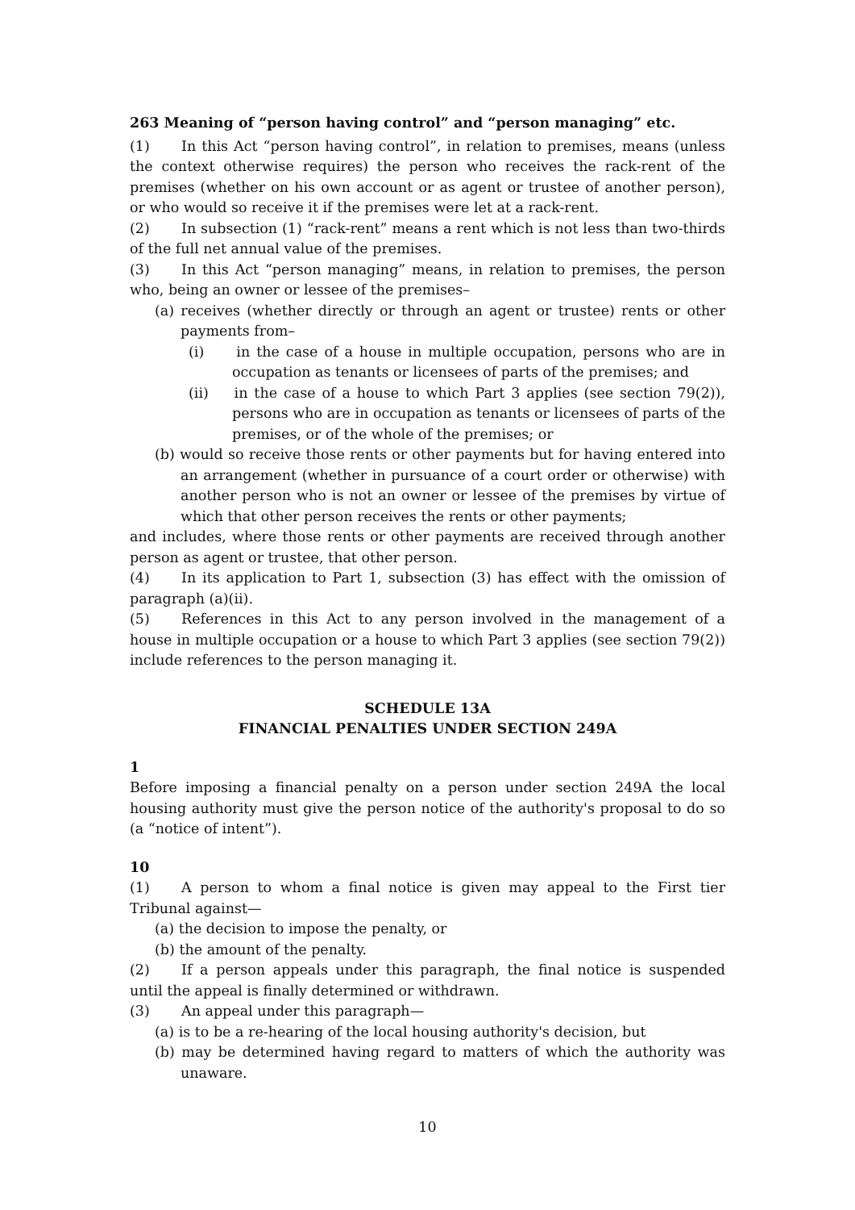263 Meaning of “person having control” and “person managing” etc.
(1) In this Act “person having control”, in relation to premises, means (unless the context otherwise requires) the person who receives the rack-rent of the premises (whether on his own account or as agent or trustee of another person), or who would so receive it if the premises were let at a rack-rent.
(2) In subsection (1) “rack-rent” means a rent which is not less than two-thirds of the full net annual value of the premises.
(3) In this Act “person managing” means, in relation to premises, the person who, being an owner or lessee of the premises–
(a) receives (whether directly or through an agent or trustee) rents or other payments from–
(i) in the case of a house in multiple occupation, persons who are in occupation as tenants or licensees of parts of the premises; and
(ii) in the case of a house to which Part 3 applies (see section 79(2)), persons who are in occupation as tenants or licensees of parts of the premises, or of the whole of the premises; or
(b) would so receive those rents or other payments but for having entered into an arrangement (whether in pursuance of a court order or otherwise) with another person who is not an owner or lessee of the premises by virtue of which that other person receives the rents or other payments;
and includes, where those rents or other payments are received through another person as agent or trustee, that other person.
(4) In its application to Part 1, subsection (3) has effect with the omission of paragraph (a)(ii).
(5) References in this Act to any person involved in the management of a house in multiple occupation or a house to which Part 3 applies (see section 79(2)) include references to the person managing it.
SCHEDULE 13A
FINANCIAL PENALTIES UNDER SECTION 249A
1
Before imposing a financial penalty on a person under section 249A the local housing authority must give the person notice of the authority's proposal to do so (a “notice of intent”).
10
(1) A person to whom a final notice is given may appeal to the First tier Tribunal against—
(a) the decision to impose the penalty, or
(b) the amount of the penalty.
(2) If a person appeals under this paragraph, the final notice is suspended until the appeal is finally determined or withdrawn.
(3) An appeal under this paragraph—
(a) is to be a re-hearing of the local housing authority's decision, but
(b) may be determined having regard to matters of which the authority was unaware.
10